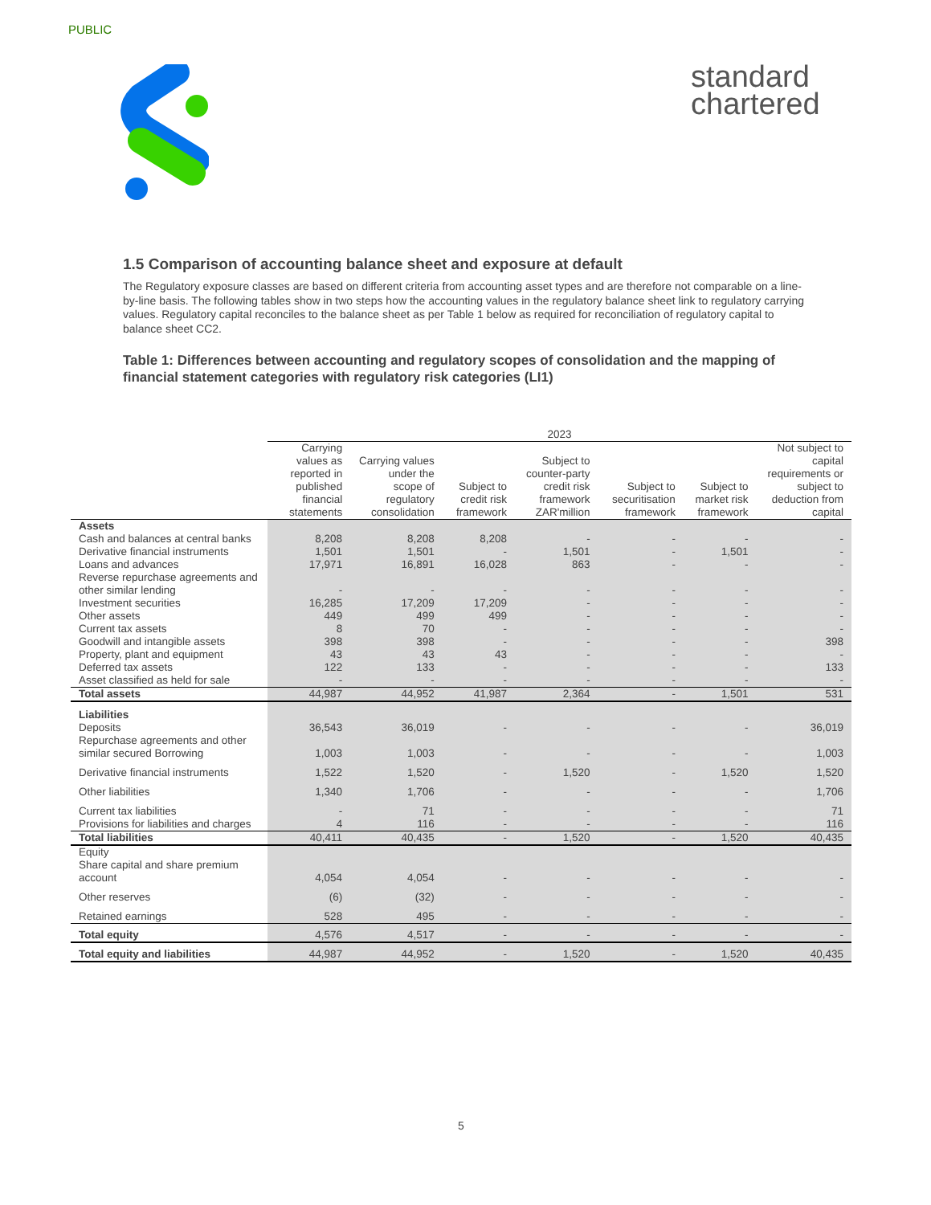PUBLIC
standard
chartered
1.5 Comparison of accounting balance sheet and exposure at default
The Regulatory exposure classes are based on different criteria from accounting asset types and are therefore not comparable on a line-by-line basis. The following tables show in two steps how the accounting values in the regulatory balance sheet link to regulatory carrying values. Regulatory capital reconciles to the balance sheet as per Table 1 below as required for reconciliation of regulatory capital to balance sheet CC2.
Table 1: Differences between accounting and regulatory scopes of consolidation and the mapping of financial statement categories with regulatory risk categories (LI1)
| | 2023 | | | | | | |
| --- | --- | --- | --- | --- | --- | --- | --- |
| | Carrying values as reported in published financial statements | Carrying values under the scope of regulatory consolidation | Subject to credit risk framework | Subject to counter-party credit risk framework ZAR'million | Subject to securitisation framework | Subject to market risk framework | Not subject to capital requirements or subject to deduction from capital |
| Assets | | | | | | | |
| Cash and balances at central banks | 8,208 | 8,208 | 8,208 | - | - | - | - |
| Derivative financial instruments | 1,501 | 1,501 | - | 1,501 | - | 1,501 | - |
| Loans and advances | 17,971 | 16,891 | 16,028 | 863 | - | - | - |
| Reverse repurchase agreements and other similar lending | - | - | - | - | - | - | - |
| Investment securities | 16,285 | 17,209 | 17,209 | - | - | - | - |
| Other assets | 449 | 499 | 499 | - | - | - | - |
| Current tax assets | 8 | 70 | - | - | - | - | - |
| Goodwill and intangible assets | 398 | 398 | - | - | - | - | 398 |
| Property, plant and equipment | 43 | 43 | 43 | - | - | - | - |
| Deferred tax assets | 122 | 133 | - | - | - | - | 133 |
| Asset classified as held for sale | - | - | - | - | - | - | - |
| Total assets | 44,987 | 44,952 | 41,987 | 2,364 | - | 1,501 | 531 |
| Liabilities | | | | | | | |
| Deposits | 36,543 | 36,019 | - | - | - | - | 36,019 |
| Repurchase agreements and other similar secured Borrowing | 1,003 | 1,003 | - | - | - | - | 1,003 |
| Derivative financial instruments | 1,522 | 1,520 | - | 1,520 | - | 1,520 | 1,520 |
| Other liabilities | 1,340 | 1,706 | - | - | - | - | 1,706 |
| Current tax liabilities | - | 71 | - | - | - | - | 71 |
| Provisions for liabilities and charges | 4 | 116 | - | - | - | - | 116 |
| Total liabilities | 40,411 | 40,435 | - | 1,520 | - | 1,520 | 40,435 |
| Equity | | | | | | | |
| Share capital and share premium account | 4,054 | 4,054 | - | - | - | - | - |
| Other reserves | (6) | (32) | - | - | - | - | - |
| Retained earnings | 528 | 495 | - | - | - | - | - |
| Total equity | 4,576 | 4,517 | - | - | - | - | - |
| Total equity and liabilities | 44,987 | 44,952 | - | 1,520 | - | 1,520 | 40,435 |
5